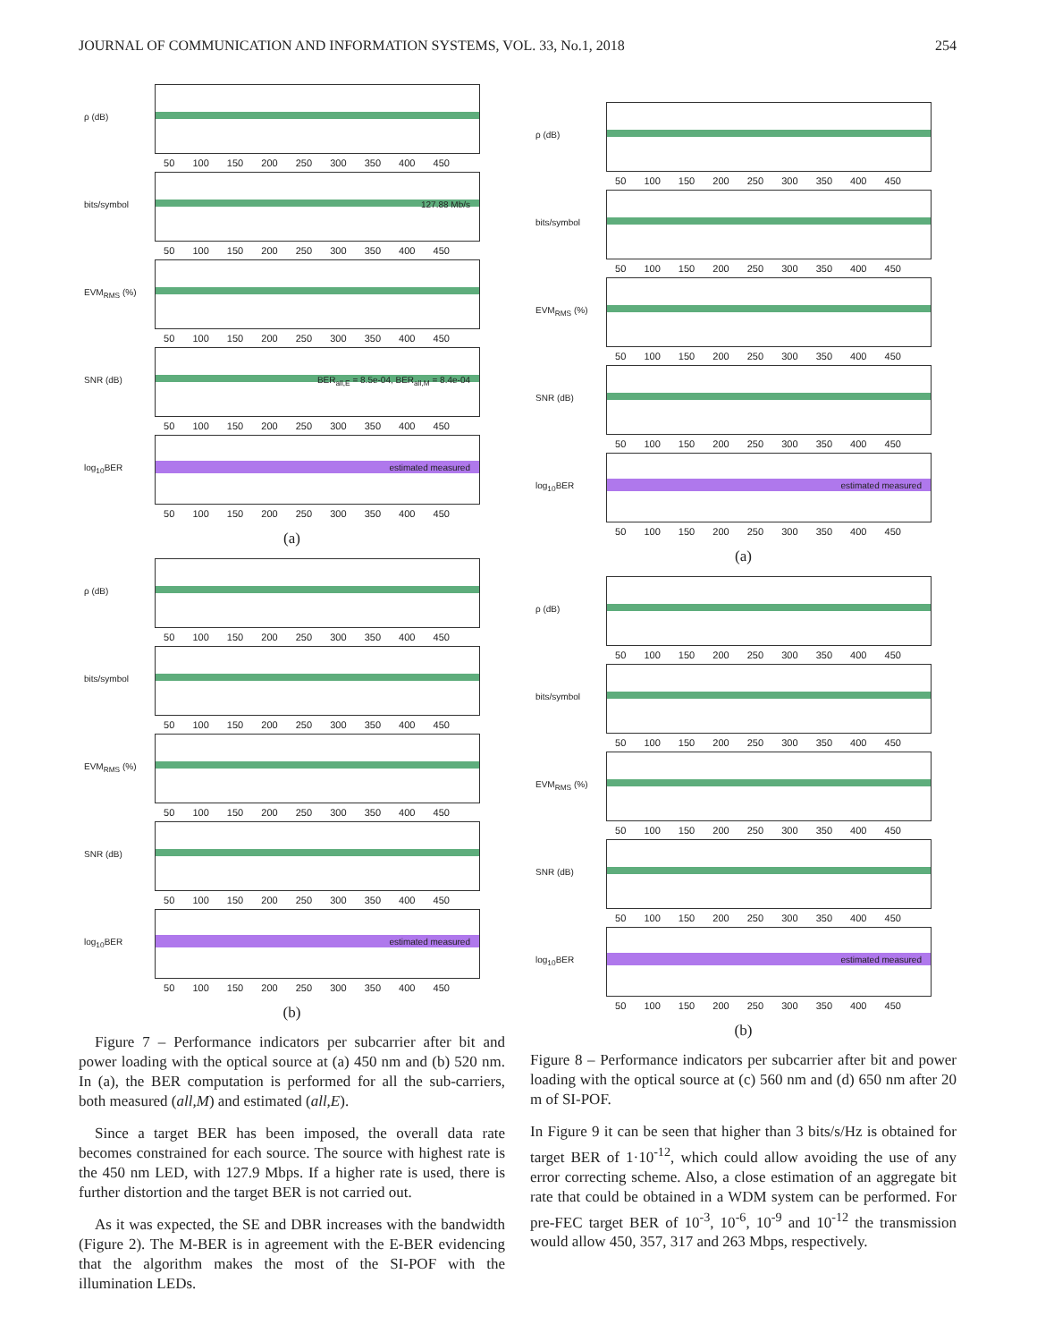JOURNAL OF COMMUNICATION AND INFORMATION SYSTEMS, VOL. 33, No.1, 2018 254
ρ (dB)
50 100 150 200 250 300 350 400 450
bits/symbol 127.88 Mb/s
50 100 150 200 250 300 350 400 450
EVM<sub>RMS</sub> (%)
50 100 150 200 250 300 350 400 450
SNR (dB) BER<sub>all,E</sub> = 8.5e-04, BER<sub>all,M</sub> = 8.4e-04
50 100 150 200 250 300 350 400 450
log<sub>10</sub>BER estimated measured
50 100 150 200 250 300 350 400 450
(a)
ρ (dB)
50 100 150 200 250 300 350 400 450
bits/symbol
50 100 150 200 250 300 350 400 450
EVM<sub>RMS</sub> (%)
50 100 150 200 250 300 350 400 450
SNR (dB)
50 100 150 200 250 300 350 400 450
log<sub>10</sub>BER estimated measured
50 100 150 200 250 300 350 400 450
(b)
Figure 7 – Performance indicators per subcarrier after bit and power loading with the optical source at (a) 450 nm and (b) 520 nm. In (a), the BER computation is performed for all the sub-carriers, both measured (all,M) and estimated (all,E).
Since a target BER has been imposed, the overall data rate becomes constrained for each source. The source with highest rate is the 450 nm LED, with 127.9 Mbps. If a higher rate is used, there is further distortion and the target BER is not carried out.
As it was expected, the SE and DBR increases with the bandwidth (Figure 2). The M-BER is in agreement with the E-BER evidencing that the algorithm makes the most of the SI-POF with the illumination LEDs.
ρ (dB)
50 100 150 200 250 300 350 400 450
bits/symbol
50 100 150 200 250 300 350 400 450
EVM<sub>RMS</sub> (%)
50 100 150 200 250 300 350 400 450
SNR (dB)
50 100 150 200 250 300 350 400 450
log<sub>10</sub>BER estimated measured
50 100 150 200 250 300 350 400 450
(a)
ρ (dB)
50 100 150 200 250 300 350 400 450
bits/symbol
50 100 150 200 250 300 350 400 450
EVM<sub>RMS</sub> (%)
50 100 150 200 250 300 350 400 450
SNR (dB)
50 100 150 200 250 300 350 400 450
log<sub>10</sub>BER estimated measured
50 100 150 200 250 300 350 400 450
(b)
Figure 8 – Performance indicators per subcarrier after bit and power loading with the optical source at (c) 560 nm and (d) 650 nm after 20 m of SI-POF.
In Figure 9 it can be seen that higher than 3 bits/s/Hz is obtained for target BER of 1·10<sup>-12</sup>, which could allow avoiding the use of any error correcting scheme. Also, a close estimation of an aggregate bit rate that could be obtained in a WDM system can be performed. For pre-FEC target BER of 10<sup>-3</sup>, 10<sup>-6</sup>, 10<sup>-9</sup> and 10<sup>-12</sup> the transmission would allow 450, 357, 317 and 263 Mbps, respectively.